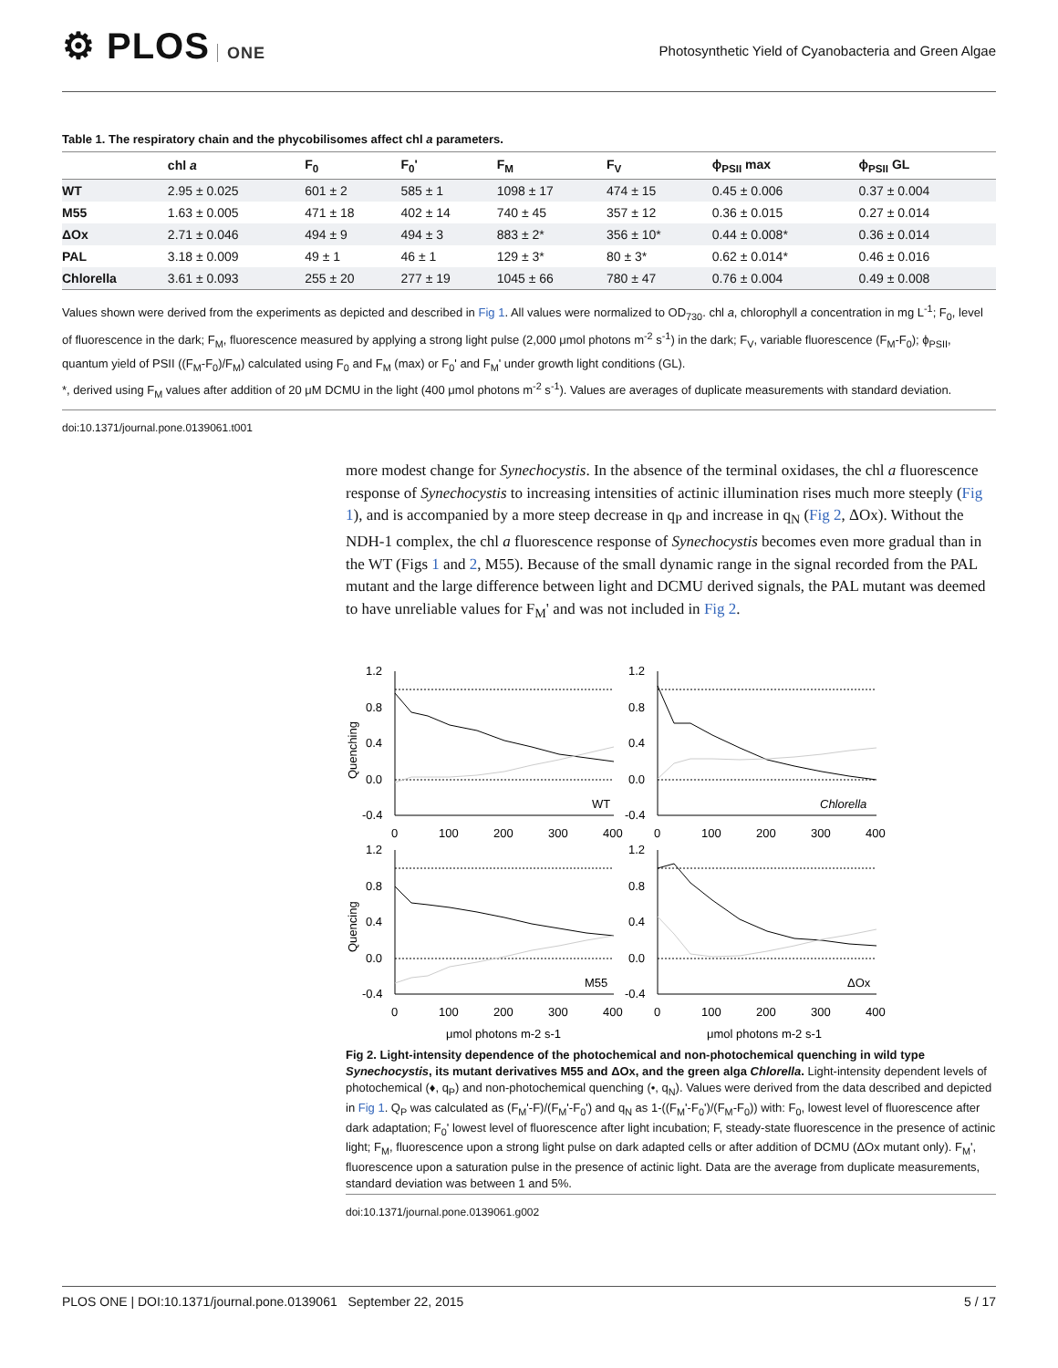⚙ PLOS ONE
Photosynthetic Yield of Cyanobacteria and Green Algae
Table 1. The respiratory chain and the phycobilisomes affect chl a parameters.
| | chl a | F<sub>0</sub> | F<sub>0</sub>' | F<sub>M</sub> | F<sub>V</sub> | ϕ<sub>PSII</sub> max | ϕ<sub>PSII</sub> GL |
| --- | --- | --- | --- | --- | --- | --- | --- |
| WT | 2.95 ± 0.025 | 601 ± 2 | 585 ± 1 | 1098 ± 17 | 474 ± 15 | 0.45 ± 0.006 | 0.37 ± 0.004 |
| M55 | 1.63 ± 0.005 | 471 ± 18 | 402 ± 14 | 740 ± 45 | 357 ± 12 | 0.36 ± 0.015 | 0.27 ± 0.014 |
| ΔOx | 2.71 ± 0.046 | 494 ± 9 | 494 ± 3 | 883 ± 2* | 356 ± 10* | 0.44 ± 0.008* | 0.36 ± 0.014 |
| PAL | 3.18 ± 0.009 | 49 ± 1 | 46 ± 1 | 129 ± 3* | 80 ± 3* | 0.62 ± 0.014* | 0.46 ± 0.016 |
| Chlorella | 3.61 ± 0.093 | 255 ± 20 | 277 ± 19 | 1045 ± 66 | 780 ± 47 | 0.76 ± 0.004 | 0.49 ± 0.008 |
Values shown were derived from the experiments as depicted and described in Fig 1. All values were normalized to OD<sub>730</sub>. chl a, chlorophyll a concentration in mg L<sup>-1</sup>; F<sub>0</sub>, level of fluorescence in the dark; F<sub>M</sub>, fluorescence measured by applying a strong light pulse (2,000 μmol photons m<sup>-2</sup> s<sup>-1</sup>) in the dark; F<sub>V</sub>, variable fluorescence (F<sub>M</sub>-F<sub>0</sub>); ϕ<sub>PSII</sub>, quantum yield of PSII ((F<sub>M</sub>-F<sub>0</sub>)/F<sub>M</sub>) calculated using F<sub>0</sub> and F<sub>M</sub> (max) or F<sub>0</sub>' and F<sub>M</sub>' under growth light conditions (GL).
*, derived using F<sub>M</sub> values after addition of 20 μM DCMU in the light (400 μmol photons m<sup>-2</sup> s<sup>-1</sup>). Values are averages of duplicate measurements with standard deviation.
doi:10.1371/journal.pone.0139061.t001
more modest change for Synechocystis. In the absence of the terminal oxidases, the chl a fluorescence response of Synechocystis to increasing intensities of actinic illumination rises much more steeply (Fig 1), and is accompanied by a more steep decrease in q<sub>P</sub> and increase in q<sub>N</sub> (Fig 2, ΔOx). Without the NDH-1 complex, the chl a fluorescence response of Synechocystis becomes even more gradual than in the WT (Figs 1 and 2, M55). Because of the small dynamic range in the signal recorded from the PAL mutant and the large difference between light and DCMU derived signals, the PAL mutant was deemed to have unreliable values for F<sub>M</sub>' and was not included in Fig 2.
1.2
0.8
0.4
0.0
-0.4
1.2
0.8
0.4
0.0
-0.4
1.2
0.8
0.4
0.0
-0.4
1.2
0.8
0.4
0.0
-0.4
0
100
200
300
400
0
100
200
300
400
0
100
200
300
400
0
100
200
300
400
WT
Chlorella
M55
ΔOx
μmol photons m-2 s-1
μmol photons m-2 s-1
Quenching
Quencing
Fig 2. Light-intensity dependence of the photochemical and non-photochemical quenching in wild type Synechocystis, its mutant derivatives M55 and ΔOx, and the green alga Chlorella. Light-intensity dependent levels of photochemical (♦, q<sub>P</sub>) and non-photochemical quenching (•, q<sub>N</sub>). Values were derived from the data described and depicted in Fig 1. Q<sub>P</sub> was calculated as (F<sub>M</sub>'-F)/(F<sub>M</sub>'-F<sub>0</sub>') and q<sub>N</sub> as 1-((F<sub>M</sub>'-F<sub>0</sub>')/(F<sub>M</sub>-F<sub>0</sub>)) with: F<sub>0</sub>, lowest level of fluorescence after dark adaptation; F<sub>0</sub>' lowest level of fluorescence after light incubation; F, steady-state fluorescence in the presence of actinic light; F<sub>M</sub>, fluorescence upon a strong light pulse on dark adapted cells or after addition of DCMU (ΔOx mutant only). F<sub>M</sub>', fluorescence upon a saturation pulse in the presence of actinic light. Data are the average from duplicate measurements, standard deviation was between 1 and 5%.
doi:10.1371/journal.pone.0139061.g002
PLOS ONE | DOI:10.1371/journal.pone.0139061 September 22, 2015 5 / 17